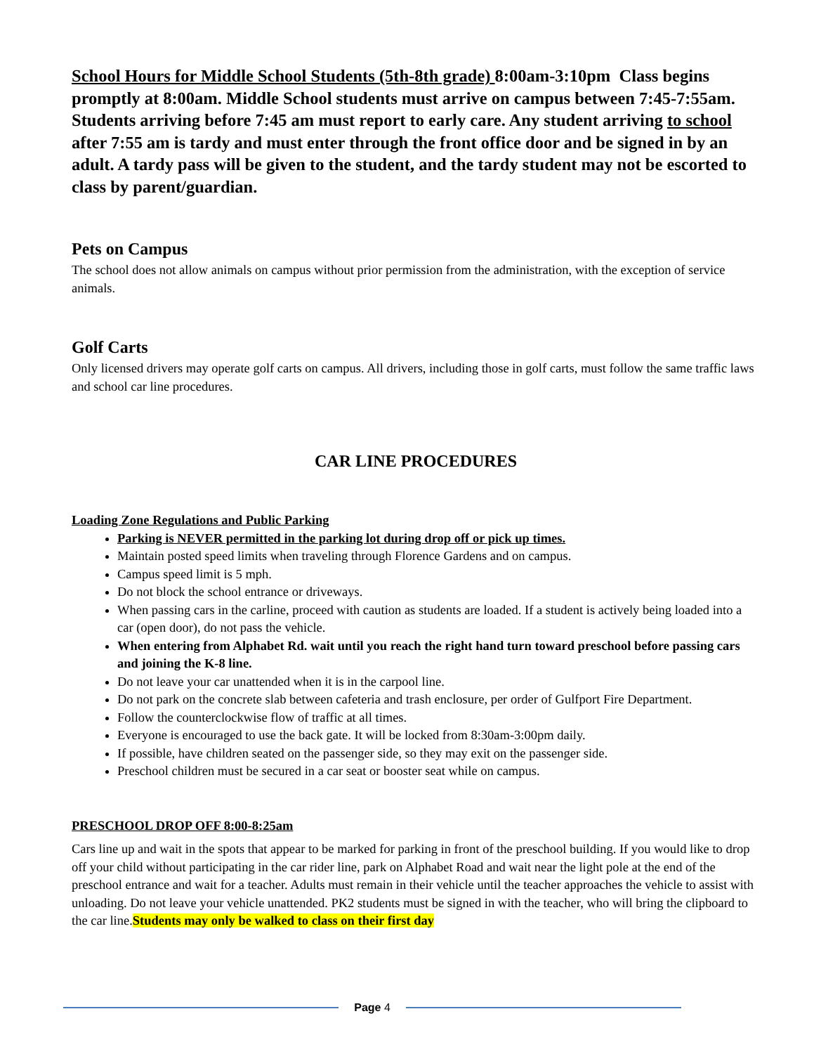School Hours for Middle School Students (5th-8th grade) 8:00am-3:10pm Class begins promptly at 8:00am. Middle School students must arrive on campus between 7:45-7:55am. Students arriving before 7:45 am must report to early care. Any student arriving to school after 7:55 am is tardy and must enter through the front office door and be signed in by an adult. A tardy pass will be given to the student, and the tardy student may not be escorted to class by parent/guardian.
Pets on Campus
The school does not allow animals on campus without prior permission from the administration, with the exception of service animals.
Golf Carts
Only licensed drivers may operate golf carts on campus. All drivers, including those in golf carts, must follow the same traffic laws and school car line procedures.
CAR LINE PROCEDURES
Loading Zone Regulations and Public Parking
Parking is NEVER permitted in the parking lot during drop off or pick up times.
Maintain posted speed limits when traveling through Florence Gardens and on campus.
Campus speed limit is 5 mph.
Do not block the school entrance or driveways.
When passing cars in the carline, proceed with caution as students are loaded. If a student is actively being loaded into a car (open door), do not pass the vehicle.
When entering from Alphabet Rd. wait until you reach the right hand turn toward preschool before passing cars and joining the K-8 line.
Do not leave your car unattended when it is in the carpool line.
Do not park on the concrete slab between cafeteria and trash enclosure, per order of Gulfport Fire Department.
Follow the counterclockwise flow of traffic at all times.
Everyone is encouraged to use the back gate. It will be locked from 8:30am-3:00pm daily.
If possible, have children seated on the passenger side, so they may exit on the passenger side.
Preschool children must be secured in a car seat or booster seat while on campus.
PRESCHOOL DROP OFF 8:00-8:25am
Cars line up and wait in the spots that appear to be marked for parking in front of the preschool building. If you would like to drop off your child without participating in the car rider line, park on Alphabet Road and wait near the light pole at the end of the preschool entrance and wait for a teacher. Adults must remain in their vehicle until the teacher approaches the vehicle to assist with unloading. Do not leave your vehicle unattended. PK2 students must be signed in with the teacher, who will bring the clipboard to the car line.Students may only be walked to class on their first day
Page 4